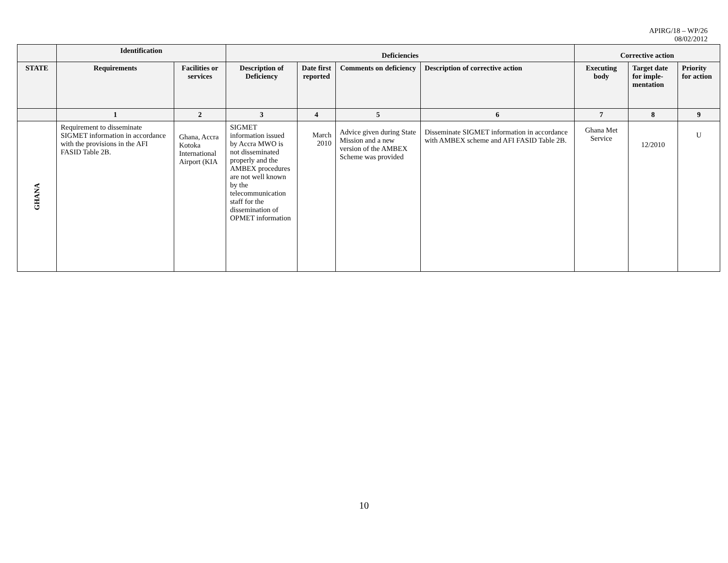APIRG/18 – WP/26
08/02/2012
| | Identification | | Deficiencies | | | | Corrective action | | |
| --- | --- | --- | --- | --- | --- | --- | --- | --- | --- |
| STATE | Requirements | Facilities or services | Description of Deficiency | Date first reported | Comments on deficiency | Description of corrective action | Executing body | Target date for imple-mentation | Priority for action |
| | 1 | 2 | 3 | 4 | 5 | 6 | 7 | 8 | 9 |
| GHANA | Requirement to disseminate SIGMET information in accordance with the provisions in the AFI FASID Table 2B. | Ghana, Accra Kotoka International Airport (KIA | SIGMET information issued by Accra MWO is not disseminated properly and the AMBEX procedures are not well known by the telecommunication staff for the dissemination of OPMET information | March 2010 | Advice given during State Mission and a new version of the AMBEX Scheme was provided | Disseminate SIGMET information in accordance with AMBEX scheme and AFI FASID Table 2B. | Ghana Met Service | 12/2010 | U |
10